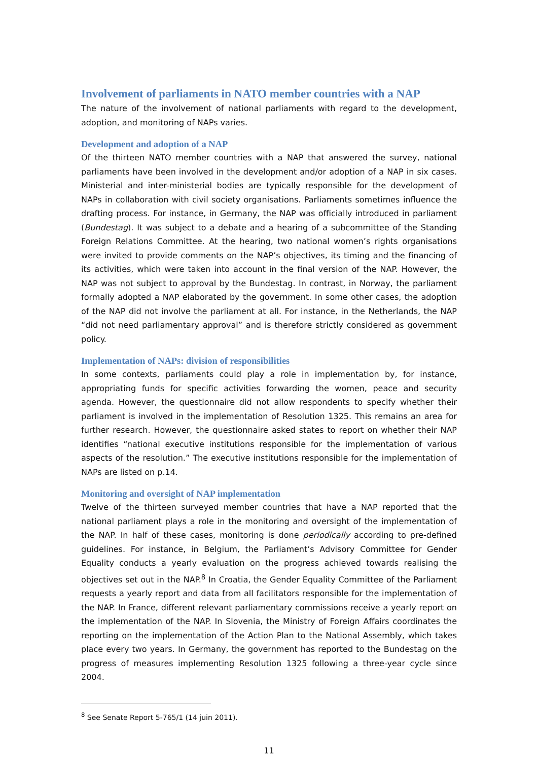Involvement of parliaments in NATO member countries with a NAP
The nature of the involvement of national parliaments with regard to the development, adoption, and monitoring of NAPs varies.
Development and adoption of a NAP
Of the thirteen NATO member countries with a NAP that answered the survey, national parliaments have been involved in the development and/or adoption of a NAP in six cases. Ministerial and inter-ministerial bodies are typically responsible for the development of NAPs in collaboration with civil society organisations. Parliaments sometimes influence the drafting process. For instance, in Germany, the NAP was officially introduced in parliament (Bundestag). It was subject to a debate and a hearing of a subcommittee of the Standing Foreign Relations Committee. At the hearing, two national women’s rights organisations were invited to provide comments on the NAP’s objectives, its timing and the financing of its activities, which were taken into account in the final version of the NAP. However, the NAP was not subject to approval by the Bundestag. In contrast, in Norway, the parliament formally adopted a NAP elaborated by the government. In some other cases, the adoption of the NAP did not involve the parliament at all. For instance, in the Netherlands, the NAP “did not need parliamentary approval” and is therefore strictly considered as government policy.
Implementation of NAPs: division of responsibilities
In some contexts, parliaments could play a role in implementation by, for instance, appropriating funds for specific activities forwarding the women, peace and security agenda. However, the questionnaire did not allow respondents to specify whether their parliament is involved in the implementation of Resolution 1325. This remains an area for further research. However, the questionnaire asked states to report on whether their NAP identifies “national executive institutions responsible for the implementation of various aspects of the resolution.” The executive institutions responsible for the implementation of NAPs are listed on p.14.
Monitoring and oversight of NAP implementation
Twelve of the thirteen surveyed member countries that have a NAP reported that the national parliament plays a role in the monitoring and oversight of the implementation of the NAP. In half of these cases, monitoring is done periodically according to pre-defined guidelines. For instance, in Belgium, the Parliament’s Advisory Committee for Gender Equality conducts a yearly evaluation on the progress achieved towards realising the objectives set out in the NAP.<sup>8</sup> In Croatia, the Gender Equality Committee of the Parliament requests a yearly report and data from all facilitators responsible for the implementation of the NAP. In France, different relevant parliamentary commissions receive a yearly report on the implementation of the NAP. In Slovenia, the Ministry of Foreign Affairs coordinates the reporting on the implementation of the Action Plan to the National Assembly, which takes place every two years. In Germany, the government has reported to the Bundestag on the progress of measures implementing Resolution 1325 following a three-year cycle since 2004.
<sup>8</sup> See Senate Report 5-765/1 (14 juin 2011).
11